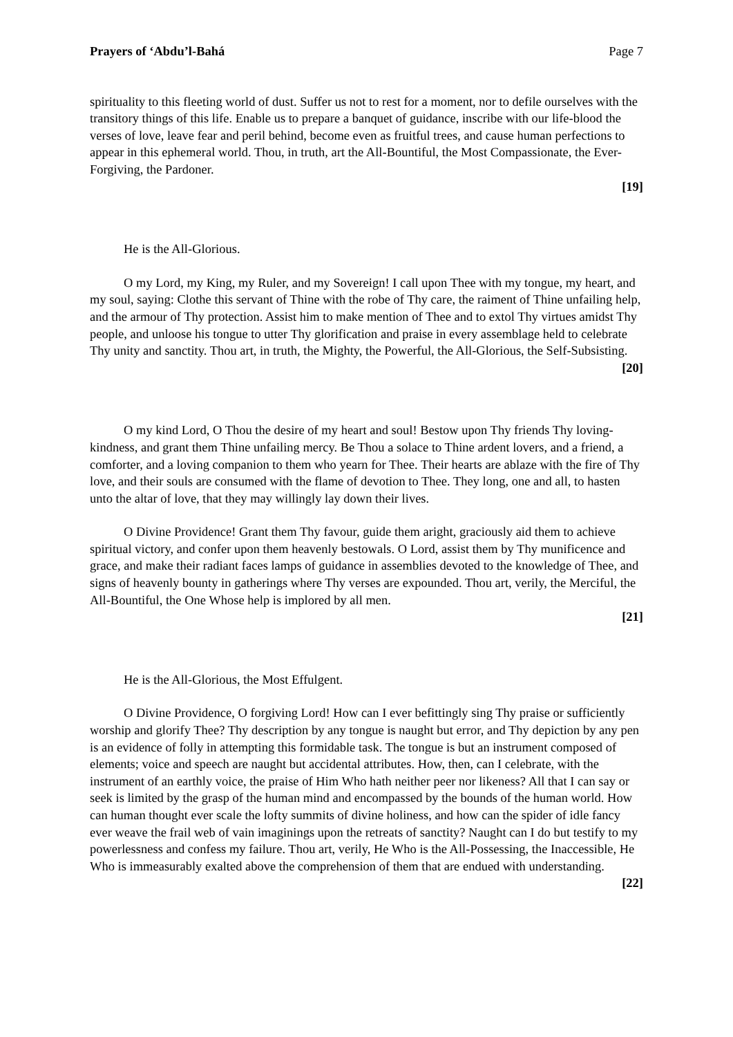Prayers of ‘Abdu’l-Bahá Page 7
spirituality to this fleeting world of dust. Suffer us not to rest for a moment, nor to defile ourselves with the transitory things of this life. Enable us to prepare a banquet of guidance, inscribe with our life-blood the verses of love, leave fear and peril behind, become even as fruitful trees, and cause human perfections to appear in this ephemeral world. Thou, in truth, art the All-Bountiful, the Most Compassionate, the Ever-Forgiving, the Pardoner.
[19]
He is the All-Glorious.
O my Lord, my King, my Ruler, and my Sovereign! I call upon Thee with my tongue, my heart, and my soul, saying: Clothe this servant of Thine with the robe of Thy care, the raiment of Thine unfailing help, and the armour of Thy protection. Assist him to make mention of Thee and to extol Thy virtues amidst Thy people, and unloose his tongue to utter Thy glorification and praise in every assemblage held to celebrate Thy unity and sanctity. Thou art, in truth, the Mighty, the Powerful, the All-Glorious, the Self-Subsisting.
[20]
O my kind Lord, O Thou the desire of my heart and soul! Bestow upon Thy friends Thy loving-kindness, and grant them Thine unfailing mercy. Be Thou a solace to Thine ardent lovers, and a friend, a comforter, and a loving companion to them who yearn for Thee. Their hearts are ablaze with the fire of Thy love, and their souls are consumed with the flame of devotion to Thee. They long, one and all, to hasten unto the altar of love, that they may willingly lay down their lives.
O Divine Providence! Grant them Thy favour, guide them aright, graciously aid them to achieve spiritual victory, and confer upon them heavenly bestowals. O Lord, assist them by Thy munificence and grace, and make their radiant faces lamps of guidance in assemblies devoted to the knowledge of Thee, and signs of heavenly bounty in gatherings where Thy verses are expounded. Thou art, verily, the Merciful, the All-Bountiful, the One Whose help is implored by all men.
[21]
He is the All-Glorious, the Most Effulgent.
O Divine Providence, O forgiving Lord! How can I ever befittingly sing Thy praise or sufficiently worship and glorify Thee? Thy description by any tongue is naught but error, and Thy depiction by any pen is an evidence of folly in attempting this formidable task. The tongue is but an instrument composed of elements; voice and speech are naught but accidental attributes. How, then, can I celebrate, with the instrument of an earthly voice, the praise of Him Who hath neither peer nor likeness? All that I can say or seek is limited by the grasp of the human mind and encompassed by the bounds of the human world. How can human thought ever scale the lofty summits of divine holiness, and how can the spider of idle fancy ever weave the frail web of vain imaginings upon the retreats of sanctity? Naught can I do but testify to my powerlessness and confess my failure. Thou art, verily, He Who is the All-Possessing, the Inaccessible, He Who is immeasurably exalted above the comprehension of them that are endued with understanding.
[22]